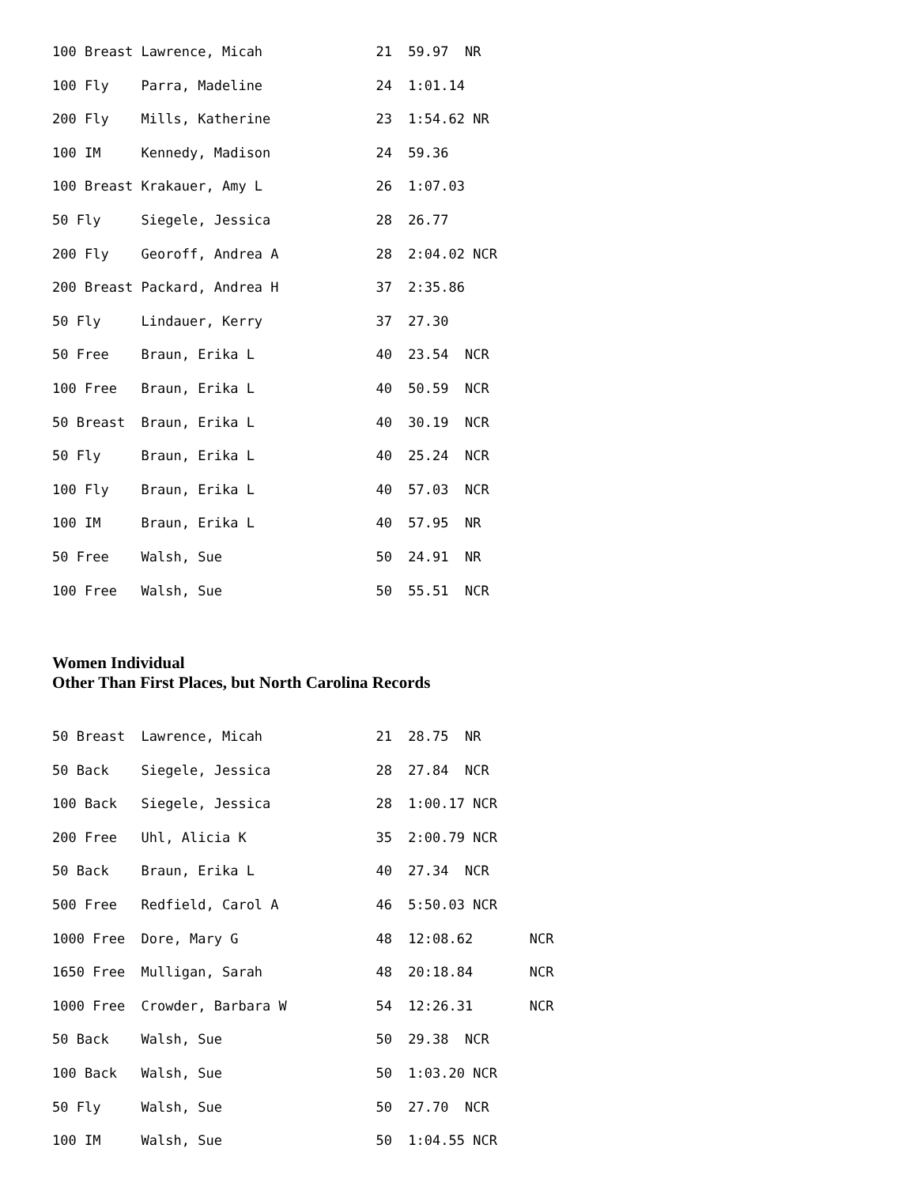100 Breast Lawrence, Micah              21  59.97  NR
100 Fly    Parra, Madeline              24  1:01.14
200 Fly    Mills, Katherine             23  1:54.62 NR
100 IM     Kennedy, Madison             24  59.36
100 Breast Krakauer, Amy L              26  1:07.03
50 Fly     Siegele, Jessica             28  26.77
200 Fly    Georoff, Andrea A            28  2:04.02 NCR
200 Breast Packard, Andrea H            37  2:35.86
50 Fly     Lindauer, Kerry              37  27.30
50 Free    Braun, Erika L               40  23.54  NCR
100 Free   Braun, Erika L               40  50.59  NCR
50 Breast  Braun, Erika L               40  30.19  NCR
50 Fly     Braun, Erika L               40  25.24  NCR
100 Fly    Braun, Erika L               40  57.03  NCR
100 IM     Braun, Erika L               40  57.95  NR
50 Free    Walsh, Sue                   50  24.91  NR
100 Free   Walsh, Sue                   50  55.51  NCR
Women Individual
Other Than First Places, but North Carolina Records
50 Breast  Lawrence, Micah              21  28.75  NR
50 Back    Siegele, Jessica             28  27.84  NCR
100 Back   Siegele, Jessica             28  1:00.17 NCR
200 Free   Uhl, Alicia K                35  2:00.79 NCR
50 Back    Braun, Erika L               40  27.34  NCR
500 Free   Redfield, Carol A            46  5:50.03 NCR
1000 Free  Dore, Mary G                 48  12:08.62       NCR
1650 Free  Mulligan, Sarah              48  20:18.84       NCR
1000 Free  Crowder, Barbara W           54  12:26.31       NCR
50 Back    Walsh, Sue                   50  29.38  NCR
100 Back   Walsh, Sue                   50  1:03.20 NCR
50 Fly     Walsh, Sue                   50  27.70  NCR
100 IM     Walsh, Sue                   50  1:04.55 NCR